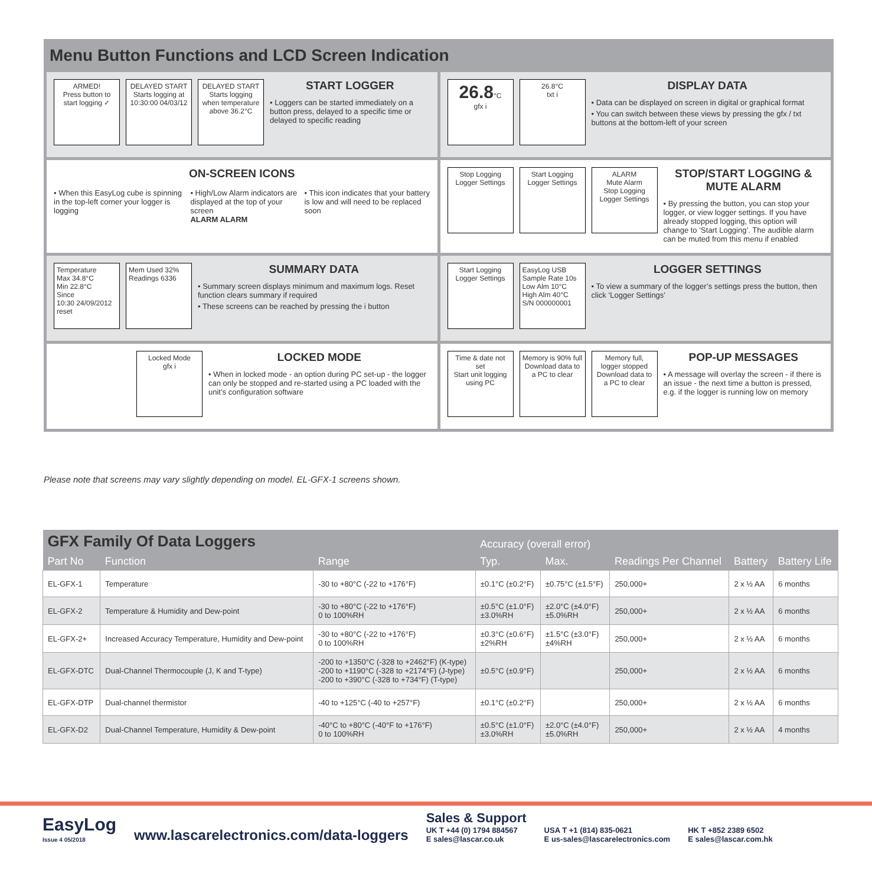Menu Button Functions and LCD Screen Indication
ARMED!
Press button to start logging ✓
DELAYED START
Starts logging at 10:30:00 04/03/12
DELAYED START
Starts logging when temperature above 36.2°C
START LOGGER
• Loggers can be started immediately on a button press, delayed to a specific time or delayed to specific reading
26.8°C
gfx i
26.8°C
txt i
DISPLAY DATA
• Data can be displayed on screen in digital or graphical format
• You can switch between these views by pressing the gfx / txt buttons at the bottom-left of your screen
ON-SCREEN ICONS
• When this EasyLog cube is spinning in the top-left corner your logger is logging
• High/Low Alarm indicators are displayed at the top of your screen
ALARM ALARM
• This icon indicates that your battery is low and will need to be replaced soon
Stop Logging
Logger Settings
Start Logging
Logger Settings
ALARM
Mute Alarm
Stop Logging
Logger Settings
STOP/START LOGGING & MUTE ALARM
• By pressing the button, you can stop your logger, or view logger settings. If you have already stopped logging, this option will change to ‘Start Logging’. The audible alarm can be muted from this menu if enabled
Temperature
Max 34.8°C
Min 22.8°C
Since
10:30 24/09/2012
reset
Mem Used 32%
Readings 6336
SUMMARY DATA
• Summary screen displays minimum and maximum logs. Reset function clears summary if required
• These screens can be reached by pressing the i button
Start Logging
Logger Settings
EasyLog USB
Sample Rate 10s
Low Alm 10°C
High Alm 40°C
S/N 000000001
LOGGER SETTINGS
• To view a summary of the logger’s settings press the button, then click ‘Logger Settings’
Locked Mode
gfx i
LOCKED MODE
• When in locked mode - an option during PC set-up - the logger can only be stopped and re-started using a PC loaded with the unit’s configuration software
Time & date not set
Start unit logging using PC
Memory is 90% full
Download data to a PC to clear
Memory full, logger stopped
Download data to a PC to clear
POP-UP MESSAGES
• A message will overlay the screen - if there is an issue - the next time a button is pressed, e.g. if the logger is running low on memory
Please note that screens may vary slightly depending on model. EL-GFX-1 screens shown.
| GFX Family Of Data Loggers | | | Accuracy (overall error) | | Readings Per Channel | Battery | Battery Life |
| --- | --- | --- | --- | --- | --- | --- | --- |
| Part No | Function | Range | Typ. | Max. | | | |
| EL-GFX-1 | Temperature | -30 to +80°C (-22 to +176°F) | ±0.1°C (±0.2°F) | ±0.75°C (±1.5°F) | 250,000+ | 2 x ½ AA | 6 months |
| EL-GFX-2 | Temperature & Humidity and Dew-point | -30 to +80°C (-22 to +176°F) 0 to 100%RH | ±0.5°C (±1.0°F) ±3.0%RH | ±2.0°C (±4.0°F) ±5.0%RH | 250,000+ | 2 x ½ AA | 6 months |
| EL-GFX-2+ | Increased Accuracy Temperature, Humidity and Dew-point | -30 to +80°C (-22 to +176°F) 0 to 100%RH | ±0.3°C (±0.6°F) ±2%RH | ±1.5°C (±3.0°F) ±4%RH | 250,000+ | 2 x ½ AA | 6 months |
| EL-GFX-DTC | Dual-Channel Thermocouple (J, K and T-type) | -200 to +1350°C (-328 to +2462°F) (K-type) -200 to +1190°C (-328 to +2174°F) (J-type) -200 to +390°C (-328 to +734°F) (T-type) | ±0.5°C (±0.9°F) | | 250,000+ | 2 x ½ AA | 6 months |
| EL-GFX-DTP | Dual-channel thermistor | -40 to +125°C (-40 to +257°F) | ±0.1°C (±0.2°F) | | 250,000+ | 2 x ½ AA | 6 months |
| EL-GFX-D2 | Dual-Channel Temperature, Humidity & Dew-point | -40°C to +80°C (-40°F to +176°F) 0 to 100%RH | ±0.5°C (±1.0°F) ±3.0%RH | ±2.0°C (±4.0°F) ±5.0%RH | 250,000+ | 2 x ½ AA | 4 months |
EasyLog
Issue 4 05/2018
www.lascarelectronics.com/data-loggers
Sales & Support
UK T +44 (0) 1794 884567
E sales@lascar.co.uk
USA T +1 (814) 835-0621
E us-sales@lascarelectronics.com
HK T +852 2389 6502
E sales@lascar.com.hk